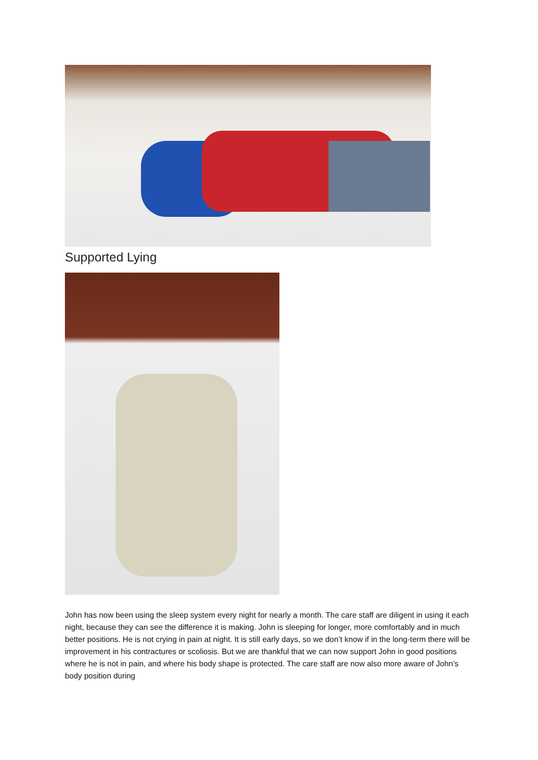Supported Lying
John has now been using the sleep system every night for nearly a month. The care staff are diligent in using it each night, because they can see the difference it is making. John is sleeping for longer, more comfortably and in much better positions. He is not crying in pain at night. It is still early days, so we don’t know if in the long-term there will be improvement in his contractures or scoliosis. But we are thankful that we can now support John in good positions where he is not in pain, and where his body shape is protected. The care staff are now also more aware of John’s body position during